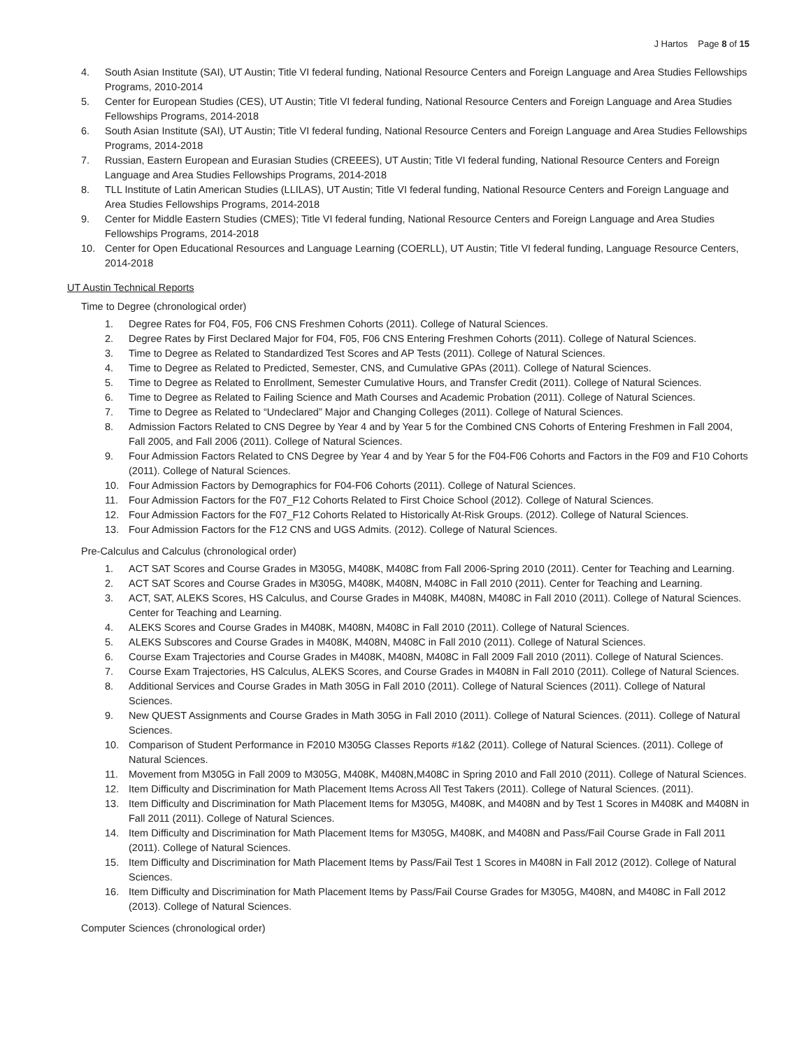J Hartos Page 8 of 15
4. South Asian Institute (SAI), UT Austin; Title VI federal funding, National Resource Centers and Foreign Language and Area Studies Fellowships Programs, 2010-2014
5. Center for European Studies (CES), UT Austin; Title VI federal funding, National Resource Centers and Foreign Language and Area Studies Fellowships Programs, 2014-2018
6. South Asian Institute (SAI), UT Austin; Title VI federal funding, National Resource Centers and Foreign Language and Area Studies Fellowships Programs, 2014-2018
7. Russian, Eastern European and Eurasian Studies (CREEES), UT Austin; Title VI federal funding, National Resource Centers and Foreign Language and Area Studies Fellowships Programs, 2014-2018
8. TLL Institute of Latin American Studies (LLILAS), UT Austin; Title VI federal funding, National Resource Centers and Foreign Language and Area Studies Fellowships Programs, 2014-2018
9. Center for Middle Eastern Studies (CMES); Title VI federal funding, National Resource Centers and Foreign Language and Area Studies Fellowships Programs, 2014-2018
10. Center for Open Educational Resources and Language Learning (COERLL), UT Austin; Title VI federal funding, Language Resource Centers, 2014-2018
UT Austin Technical Reports
Time to Degree (chronological order)
1. Degree Rates for F04, F05, F06 CNS Freshmen Cohorts (2011). College of Natural Sciences.
2. Degree Rates by First Declared Major for F04, F05, F06 CNS Entering Freshmen Cohorts (2011). College of Natural Sciences.
3. Time to Degree as Related to Standardized Test Scores and AP Tests (2011). College of Natural Sciences.
4. Time to Degree as Related to Predicted, Semester, CNS, and Cumulative GPAs (2011). College of Natural Sciences.
5. Time to Degree as Related to Enrollment, Semester Cumulative Hours, and Transfer Credit (2011). College of Natural Sciences.
6. Time to Degree as Related to Failing Science and Math Courses and Academic Probation (2011). College of Natural Sciences.
7. Time to Degree as Related to “Undeclared” Major and Changing Colleges (2011). College of Natural Sciences.
8. Admission Factors Related to CNS Degree by Year 4 and by Year 5 for the Combined CNS Cohorts of Entering Freshmen in Fall 2004, Fall 2005, and Fall 2006 (2011). College of Natural Sciences.
9. Four Admission Factors Related to CNS Degree by Year 4 and by Year 5 for the F04-F06 Cohorts and Factors in the F09 and F10 Cohorts (2011). College of Natural Sciences.
10. Four Admission Factors by Demographics for F04-F06 Cohorts (2011). College of Natural Sciences.
11. Four Admission Factors for the F07_F12 Cohorts Related to First Choice School (2012). College of Natural Sciences.
12. Four Admission Factors for the F07_F12 Cohorts Related to Historically At-Risk Groups. (2012). College of Natural Sciences.
13. Four Admission Factors for the F12 CNS and UGS Admits. (2012). College of Natural Sciences.
Pre-Calculus and Calculus (chronological order)
1. ACT SAT Scores and Course Grades in M305G, M408K, M408C from Fall 2006-Spring 2010 (2011). Center for Teaching and Learning.
2. ACT SAT Scores and Course Grades in M305G, M408K, M408N, M408C in Fall 2010 (2011). Center for Teaching and Learning.
3. ACT, SAT, ALEKS Scores, HS Calculus, and Course Grades in M408K, M408N, M408C in Fall 2010 (2011). College of Natural Sciences. Center for Teaching and Learning.
4. ALEKS Scores and Course Grades in M408K, M408N, M408C in Fall 2010 (2011). College of Natural Sciences.
5. ALEKS Subscores and Course Grades in M408K, M408N, M408C in Fall 2010 (2011). College of Natural Sciences.
6. Course Exam Trajectories and Course Grades in M408K, M408N, M408C in Fall 2009 Fall 2010 (2011). College of Natural Sciences.
7. Course Exam Trajectories, HS Calculus, ALEKS Scores, and Course Grades in M408N in Fall 2010 (2011). College of Natural Sciences.
8. Additional Services and Course Grades in Math 305G in Fall 2010 (2011). College of Natural Sciences (2011). College of Natural Sciences.
9. New QUEST Assignments and Course Grades in Math 305G in Fall 2010 (2011). College of Natural Sciences. (2011). College of Natural Sciences.
10. Comparison of Student Performance in F2010 M305G Classes Reports #1&2 (2011). College of Natural Sciences. (2011). College of Natural Sciences.
11. Movement from M305G in Fall 2009 to M305G, M408K, M408N,M408C in Spring 2010 and Fall 2010 (2011). College of Natural Sciences.
12. Item Difficulty and Discrimination for Math Placement Items Across All Test Takers (2011). College of Natural Sciences. (2011).
13. Item Difficulty and Discrimination for Math Placement Items for M305G, M408K, and M408N and by Test 1 Scores in M408K and M408N in Fall 2011 (2011). College of Natural Sciences.
14. Item Difficulty and Discrimination for Math Placement Items for M305G, M408K, and M408N and Pass/Fail Course Grade in Fall 2011 (2011). College of Natural Sciences.
15. Item Difficulty and Discrimination for Math Placement Items by Pass/Fail Test 1 Scores in M408N in Fall 2012 (2012). College of Natural Sciences.
16. Item Difficulty and Discrimination for Math Placement Items by Pass/Fail Course Grades for M305G, M408N, and M408C in Fall 2012 (2013). College of Natural Sciences.
Computer Sciences (chronological order)